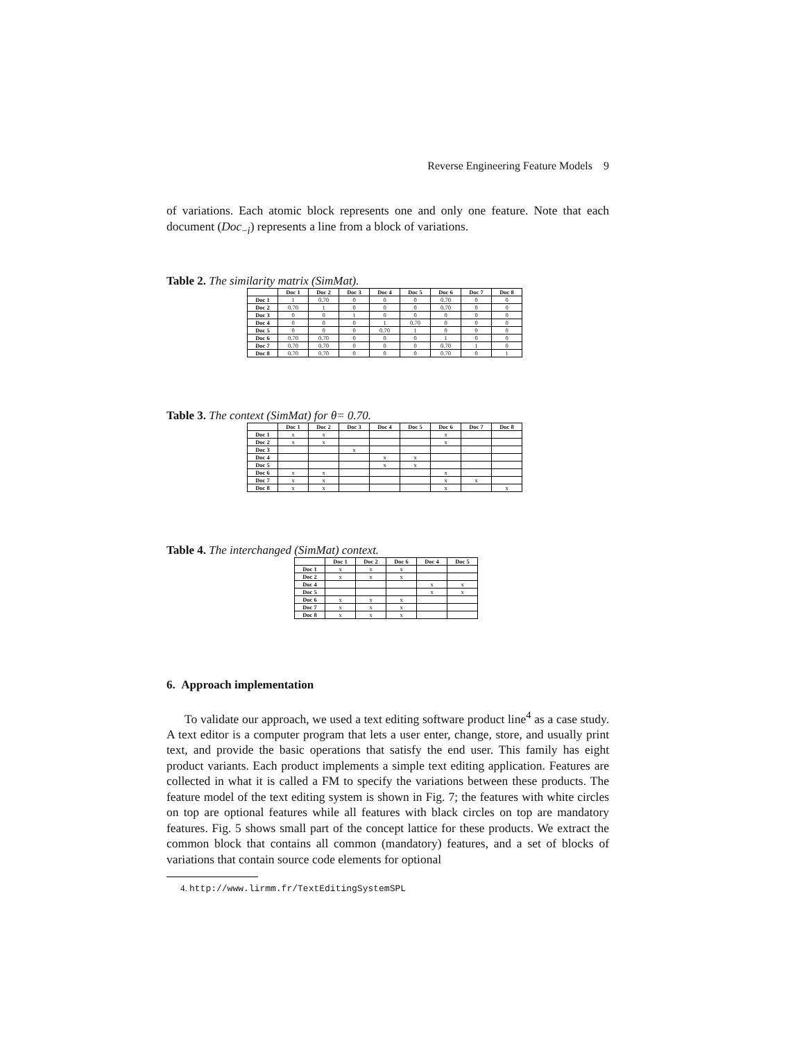Reverse Engineering Feature Models 9
of variations. Each atomic block represents one and only one feature. Note that each document (Doc<sub>−i</sub>) represents a line from a block of variations.
Table 2. The similarity matrix (SimMat).
| | Doc 1 | Doc 2 | Doc 3 | Doc 4 | Doc 5 | Doc 6 | Doc 7 | Doc 8 |
| --- | --- | --- | --- | --- | --- | --- | --- | --- |
| Doc 1 | 1 | 0.70 | 0 | 0 | 0 | 0.70 | 0 | 0 |
| Doc 2 | 0.70 | 1 | 0 | 0 | 0 | 0.70 | 0 | 0 |
| Doc 3 | 0 | 0 | 1 | 0 | 0 | 0 | 0 | 0 |
| Doc 4 | 0 | 0 | 0 | 1 | 0.70 | 0 | 0 | 0 |
| Doc 5 | 0 | 0 | 0 | 0.70 | 1 | 0 | 0 | 0 |
| Doc 6 | 0.70 | 0.70 | 0 | 0 | 0 | 1 | 0 | 0 |
| Doc 7 | 0.70 | 0.70 | 0 | 0 | 0 | 0.70 | 1 | 0 |
| Doc 8 | 0.70 | 0.70 | 0 | 0 | 0 | 0.70 | 0 | 1 |
Table 3. The context (SimMat) for θ= 0.70.
| | Doc 1 | Doc 2 | Doc 3 | Doc 4 | Doc 5 | Doc 6 | Doc 7 | Doc 8 |
| --- | --- | --- | --- | --- | --- | --- | --- | --- |
| Doc 1 | x | x | | | | x | | |
| Doc 2 | x | x | | | | x | | |
| Doc 3 | | | x | | | | | |
| Doc 4 | | | | x | x | | | |
| Doc 5 | | | | x | x | | | |
| Doc 6 | x | x | | | | x | | |
| Doc 7 | x | x | | | | x | x | |
| Doc 8 | x | x | | | | x | | x |
Table 4. The interchanged (SimMat) context.
| | Doc 1 | Doc 2 | Doc 6 | Doc 4 | Doc 5 |
| --- | --- | --- | --- | --- | --- |
| Doc 1 | x | x | x | | |
| Doc 2 | x | x | x | | |
| Doc 4 | | | | x | x |
| Doc 5 | | | | x | x |
| Doc 6 | x | x | x | | |
| Doc 7 | x | x | x | | |
| Doc 8 | x | x | x | | |
6. Approach implementation
To validate our approach, we used a text editing software product line<sup>4</sup> as a case study. A text editor is a computer program that lets a user enter, change, store, and usually print text, and provide the basic operations that satisfy the end user. This family has eight product variants. Each product implements a simple text editing application. Features are collected in what it is called a FM to specify the variations between these products. The feature model of the text editing system is shown in Fig. 7; the features with white circles on top are optional features while all features with black circles on top are mandatory features. Fig. 5 shows small part of the concept lattice for these products. We extract the common block that contains all common (mandatory) features, and a set of blocks of variations that contain source code elements for optional
4. http://www.lirmm.fr/TextEditingSystemSPL